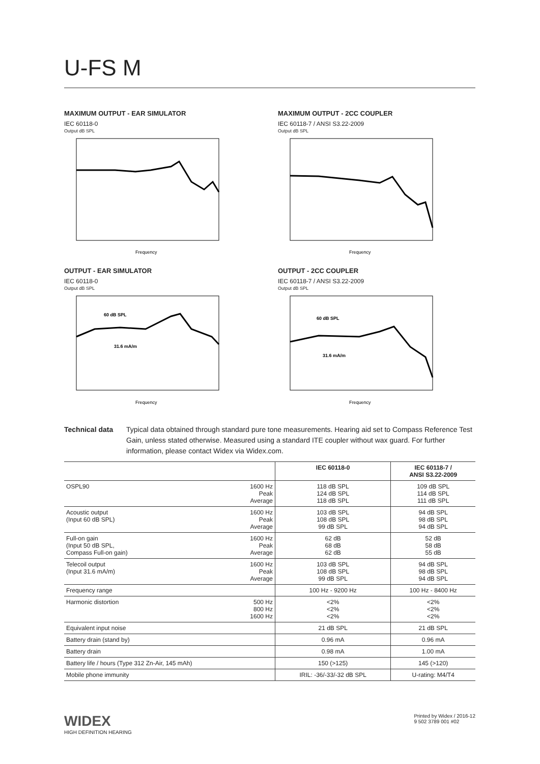U-FS M
MAXIMUM OUTPUT - EAR SIMULATOR
IEC 60118-0
Output dB SPL
Frequency
MAXIMUM OUTPUT - 2CC COUPLER
IEC 60118-7 / ANSI S3.22-2009
Output dB SPL
Frequency
OUTPUT - EAR SIMULATOR
IEC 60118-0
Output dB SPL
60 dB SPL
31.6 mA/m
Frequency
OUTPUT - 2CC COUPLER
IEC 60118-7 / ANSI S3.22-2009
Output dB SPL
60 dB SPL
31.6 mA/m
Frequency
Technical data Typical data obtained through standard pure tone measurements. Hearing aid set to Compass Reference Test Gain, unless stated otherwise. Measured using a standard ITE coupler without wax guard. For further information, please contact Widex via Widex.com.
| | | IEC 60118-0 | IEC 60118-7 / ANSI S3.22-2009 |
| --- | --- | --- | --- |
| OSPL90 | 1600 Hz Peak Average | 118 dB SPL 124 dB SPL 118 dB SPL | 109 dB SPL 114 dB SPL 111 dB SPL |
| Acoustic output (Input 60 dB SPL) | 1600 Hz Peak Average | 103 dB SPL 108 dB SPL 99 dB SPL | 94 dB SPL 98 dB SPL 94 dB SPL |
| Full-on gain (Input 50 dB SPL, Compass Full-on gain) | 1600 Hz Peak Average | 62 dB 68 dB 62 dB | 52 dB 58 dB 55 dB |
| Telecoil output (Input 31.6 mA/m) | 1600 Hz Peak Average | 103 dB SPL 108 dB SPL 99 dB SPL | 94 dB SPL 98 dB SPL 94 dB SPL |
| Frequency range | | 100 Hz - 9200 Hz | 100 Hz - 8400 Hz |
| Harmonic distortion | 500 Hz 800 Hz 1600 Hz | <2% <2% <2% | <2% <2% <2% |
| Equivalent input noise | | 21 dB SPL | 21 dB SPL |
| Battery drain (stand by) | | 0.96 mA | 0.96 mA |
| Battery drain | | 0.98 mA | 1.00 mA |
| Battery life / hours (Type 312 Zn-Air, 145 mAh) | | 150 (>125) | 145 (>120) |
| Mobile phone immunity | | IRIL: -36/-33/-32 dB SPL | U-rating: M4/T4 |
WIDEX
HIGH DEFINITION HEARING
Printed by Widex / 2016-12
9 502 3789 001 #02